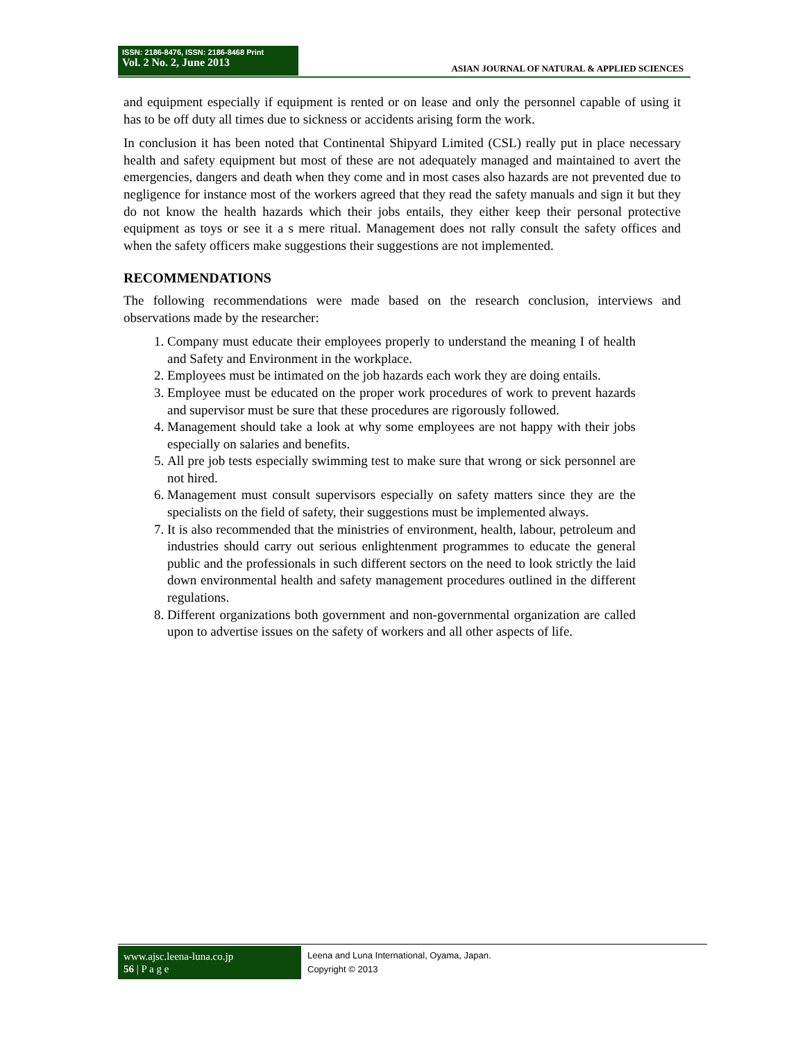ISSN: 2186-8476, ISSN: 2186-8468 Print
Vol. 2 No. 2, June 2013
ASIAN JOURNAL OF NATURAL & APPLIED SCIENCES
and equipment especially if equipment is rented or on lease and only the personnel capable of using it has to be off duty all times due to sickness or accidents arising form the work.
In conclusion it has been noted that Continental Shipyard Limited (CSL) really put in place necessary health and safety equipment but most of these are not adequately managed and maintained to avert the emergencies, dangers and death when they come and in most cases also hazards are not prevented due to negligence for instance most of the workers agreed that they read the safety manuals and sign it but they do not know the health hazards which their jobs entails, they either keep their personal protective equipment as toys or see it a s mere ritual. Management does not rally consult the safety offices and when the safety officers make suggestions their suggestions are not implemented.
RECOMMENDATIONS
The following recommendations were made based on the research conclusion, interviews and observations made by the researcher:
1. Company must educate their employees properly to understand the meaning I of health and Safety and Environment in the workplace.
2. Employees must be intimated on the job hazards each work they are doing entails.
3. Employee must be educated on the proper work procedures of work to prevent hazards and supervisor must be sure that these procedures are rigorously followed.
4. Management should take a look at why some employees are not happy with their jobs especially on salaries and benefits.
5. All pre job tests especially swimming test to make sure that wrong or sick personnel are not hired.
6. Management must consult supervisors especially on safety matters since they are the specialists on the field of safety, their suggestions must be implemented always.
7. It is also recommended that the ministries of environment, health, labour, petroleum and industries should carry out serious enlightenment programmes to educate the general public and the professionals in such different sectors on the need to look strictly the laid down environmental health and safety management procedures outlined in the different regulations.
8. Different organizations both government and non-governmental organization are called upon to advertise issues on the safety of workers and all other aspects of life.
www.ajsc.leena-luna.co.jp
56 | P a g e
Leena and Luna International, Oyama, Japan.
Copyright © 2013